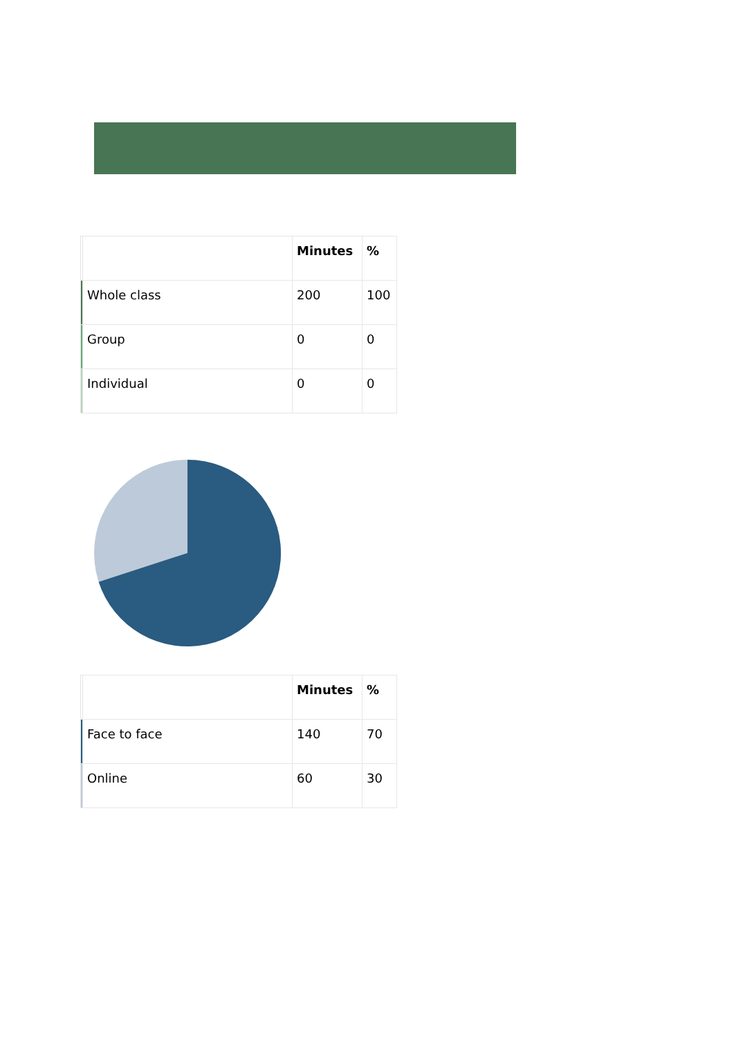| | | Minutes | % |
| --- | --- | --- | --- |
| | Whole class | 200 | 100 |
| | Group | 0 | 0 |
| | Individual | 0 | 0 |
| | | Minutes | % |
| --- | --- | --- | --- |
| | Face to face | 140 | 70 |
| | Online | 60 | 30 |